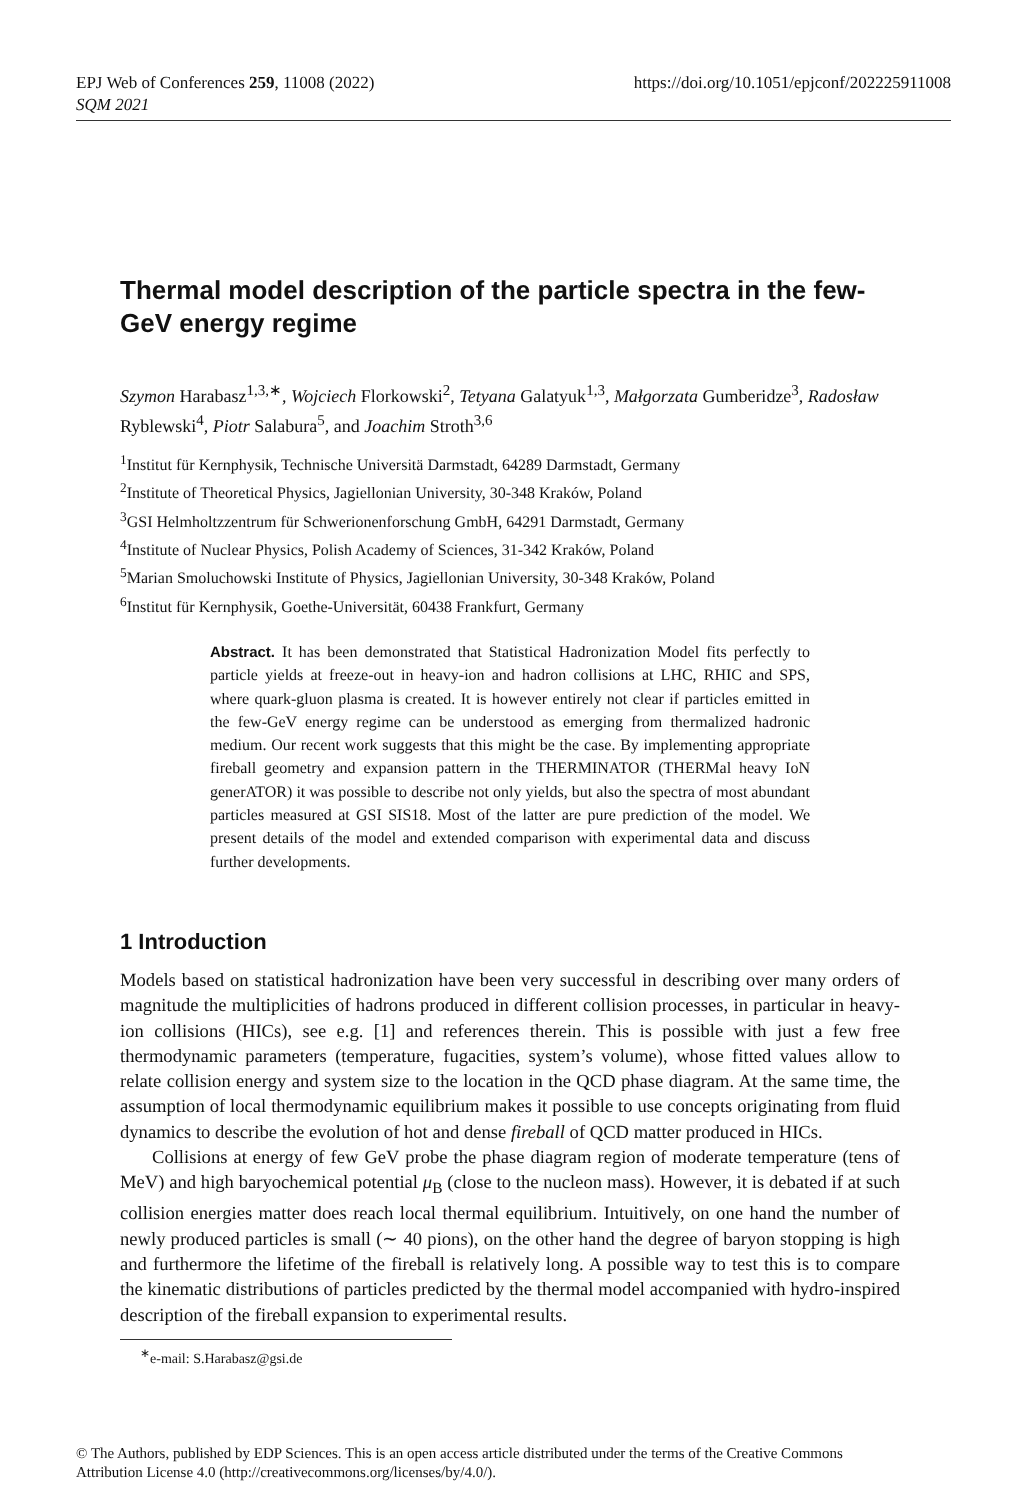EPJ Web of Conferences 259, 11008 (2022)
SQM 2021
https://doi.org/10.1051/epjconf/202225911008
Thermal model description of the particle spectra in the few-GeV energy regime
Szymon Harabasz<sup>1,3,∗</sup>, Wojciech Florkowski<sup>2</sup>, Tetyana Galatyuk<sup>1,3</sup>, Małgorzata Gumberidze<sup>3</sup>, Radosław Ryblewski<sup>4</sup>, Piotr Salabura<sup>5</sup>, and Joachim Stroth<sup>3,6</sup>
<sup>1</sup> Institut für Kernphysik, Technische Universitä Darmstadt, 64289 Darmstadt, Germany
<sup>2</sup> Institute of Theoretical Physics, Jagiellonian University, 30-348 Kraków, Poland
<sup>3</sup> GSI Helmholtzzentrum für Schwerionenforschung GmbH, 64291 Darmstadt, Germany
<sup>4</sup> Institute of Nuclear Physics, Polish Academy of Sciences, 31-342 Kraków, Poland
<sup>5</sup> Marian Smoluchowski Institute of Physics, Jagiellonian University, 30-348 Kraków, Poland
<sup>6</sup> Institut für Kernphysik, Goethe-Universität, 60438 Frankfurt, Germany
Abstract. It has been demonstrated that Statistical Hadronization Model fits perfectly to particle yields at freeze-out in heavy-ion and hadron collisions at LHC, RHIC and SPS, where quark-gluon plasma is created. It is however entirely not clear if particles emitted in the few-GeV energy regime can be understood as emerging from thermalized hadronic medium. Our recent work suggests that this might be the case. By implementing appropriate fireball geometry and expansion pattern in the THERMINATOR (THERMal heavy IoN generATOR) it was possible to describe not only yields, but also the spectra of most abundant particles measured at GSI SIS18. Most of the latter are pure prediction of the model. We present details of the model and extended comparison with experimental data and discuss further developments.
1 Introduction
Models based on statistical hadronization have been very successful in describing over many orders of magnitude the multiplicities of hadrons produced in different collision processes, in particular in heavy-ion collisions (HICs), see e.g. [1] and references therein. This is possible with just a few free thermodynamic parameters (temperature, fugacities, system’s volume), whose fitted values allow to relate collision energy and system size to the location in the QCD phase diagram. At the same time, the assumption of local thermodynamic equilibrium makes it possible to use concepts originating from fluid dynamics to describe the evolution of hot and dense fireball of QCD matter produced in HICs.
Collisions at energy of few GeV probe the phase diagram region of moderate temperature (tens of MeV) and high baryochemical potential μ<sub>B</sub> (close to the nucleon mass). However, it is debated if at such collision energies matter does reach local thermal equilibrium. Intuitively, on one hand the number of newly produced particles is small (∼ 40 pions), on the other hand the degree of baryon stopping is high and furthermore the lifetime of the fireball is relatively long. A possible way to test this is to compare the kinematic distributions of particles predicted by the thermal model accompanied with hydro-inspired description of the fireball expansion to experimental results.
<sup>∗</sup>e-mail: S.Harabasz@gsi.de
© The Authors, published by EDP Sciences. This is an open access article distributed under the terms of the Creative Commons
Attribution License 4.0 (http://creativecommons.org/licenses/by/4.0/).